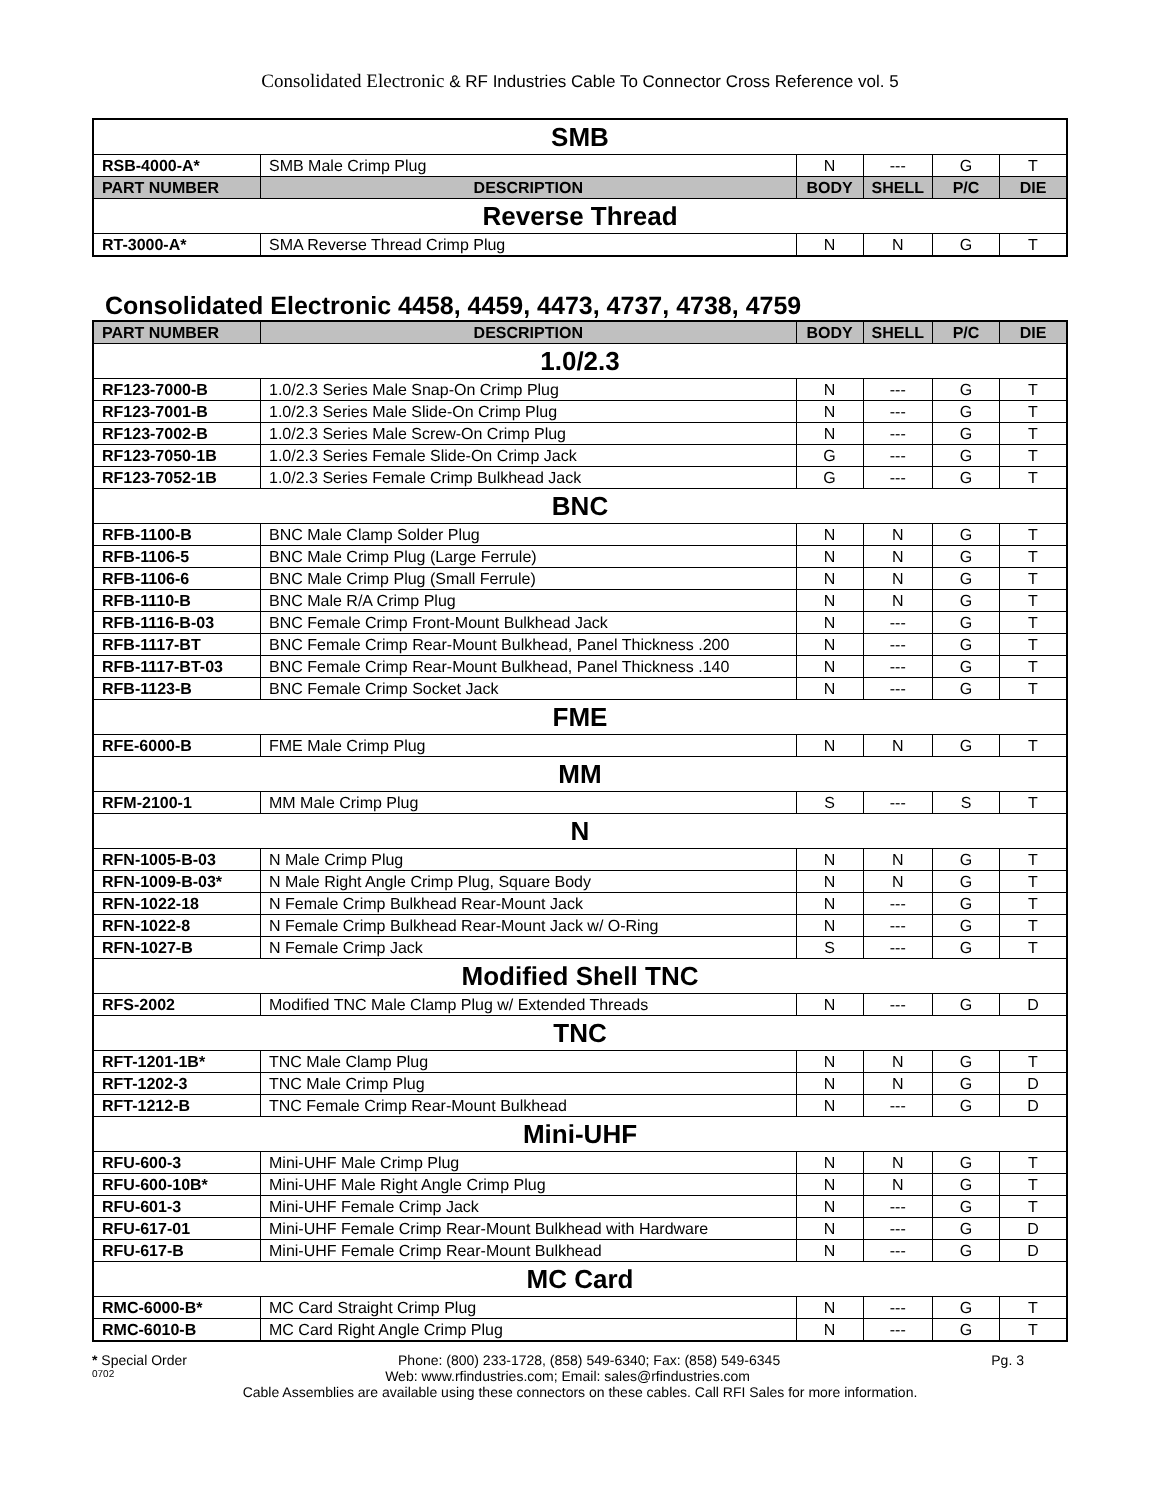Consolidated Electronic & RF Industries Cable To Connector Cross Reference vol. 5
| SMB | | | | | |
| RSB-4000-A* | SMB Male Crimp Plug | N | --- | G | T |
| PART NUMBER | DESCRIPTION | BODY | SHELL | P/C | DIE |
| Reverse Thread | | | | | |
| RT-3000-A* | SMA Reverse Thread Crimp Plug | N | N | G | T |
Consolidated Electronic 4458, 4459, 4473, 4737, 4738, 4759
| PART NUMBER | DESCRIPTION | BODY | SHELL | P/C | DIE |
| --- | --- | --- | --- | --- | --- |
| 1.0/2.3 | | | | | |
| RF123-7000-B | 1.0/2.3 Series Male Snap-On Crimp Plug | N | --- | G | T |
| RF123-7001-B | 1.0/2.3 Series Male Slide-On Crimp Plug | N | --- | G | T |
| RF123-7002-B | 1.0/2.3 Series Male Screw-On Crimp Plug | N | --- | G | T |
| RF123-7050-1B | 1.0/2.3 Series Female Slide-On Crimp Jack | G | --- | G | T |
| RF123-7052-1B | 1.0/2.3 Series Female Crimp Bulkhead Jack | G | --- | G | T |
| BNC | | | | | |
| RFB-1100-B | BNC Male Clamp Solder Plug | N | N | G | T |
| RFB-1106-5 | BNC Male Crimp Plug (Large Ferrule) | N | N | G | T |
| RFB-1106-6 | BNC Male Crimp Plug (Small Ferrule) | N | N | G | T |
| RFB-1110-B | BNC Male R/A Crimp Plug | N | N | G | T |
| RFB-1116-B-03 | BNC Female Crimp Front-Mount Bulkhead Jack | N | --- | G | T |
| RFB-1117-BT | BNC Female Crimp Rear-Mount Bulkhead, Panel Thickness .200 | N | --- | G | T |
| RFB-1117-BT-03 | BNC Female Crimp Rear-Mount Bulkhead, Panel Thickness .140 | N | --- | G | T |
| RFB-1123-B | BNC Female Crimp Socket Jack | N | --- | G | T |
| FME | | | | | |
| RFE-6000-B | FME Male Crimp Plug | N | N | G | T |
| MM | | | | | |
| RFM-2100-1 | MM Male Crimp Plug | S | --- | S | T |
| N | | | | | |
| RFN-1005-B-03 | N Male Crimp Plug | N | N | G | T |
| RFN-1009-B-03* | N Male Right Angle Crimp Plug, Square Body | N | N | G | T |
| RFN-1022-18 | N Female Crimp Bulkhead Rear-Mount Jack | N | --- | G | T |
| RFN-1022-8 | N Female Crimp Bulkhead Rear-Mount Jack w/ O-Ring | N | --- | G | T |
| RFN-1027-B | N Female Crimp Jack | S | --- | G | T |
| Modified Shell TNC | | | | | |
| RFS-2002 | Modified TNC Male Clamp Plug w/ Extended Threads | N | --- | G | D |
| TNC | | | | | |
| RFT-1201-1B* | TNC Male Clamp Plug | N | N | G | T |
| RFT-1202-3 | TNC Male Crimp Plug | N | N | G | D |
| RFT-1212-B | TNC Female Crimp Rear-Mount Bulkhead | N | --- | G | D |
| Mini-UHF | | | | | |
| RFU-600-3 | Mini-UHF Male Crimp Plug | N | N | G | T |
| RFU-600-10B* | Mini-UHF Male Right Angle Crimp Plug | N | N | G | T |
| RFU-601-3 | Mini-UHF Female Crimp Jack | N | --- | G | T |
| RFU-617-01 | Mini-UHF Female Crimp Rear-Mount Bulkhead with Hardware | N | --- | G | D |
| RFU-617-B | Mini-UHF Female Crimp Rear-Mount Bulkhead | N | --- | G | D |
| MC Card | | | | | |
| RMC-6000-B* | MC Card Straight Crimp Plug | N | --- | G | T |
| RMC-6010-B | MC Card Right Angle Crimp Plug | N | --- | G | T |
* Special Order Phone: (800) 233-1728, (858) 549-6340; Fax: (858) 549-6345 Pg. 3
0702 Web: www.rfindustries.com; Email: sales@rfindustries.com
Cable Assemblies are available using these connectors on these cables. Call RFI Sales for more information.